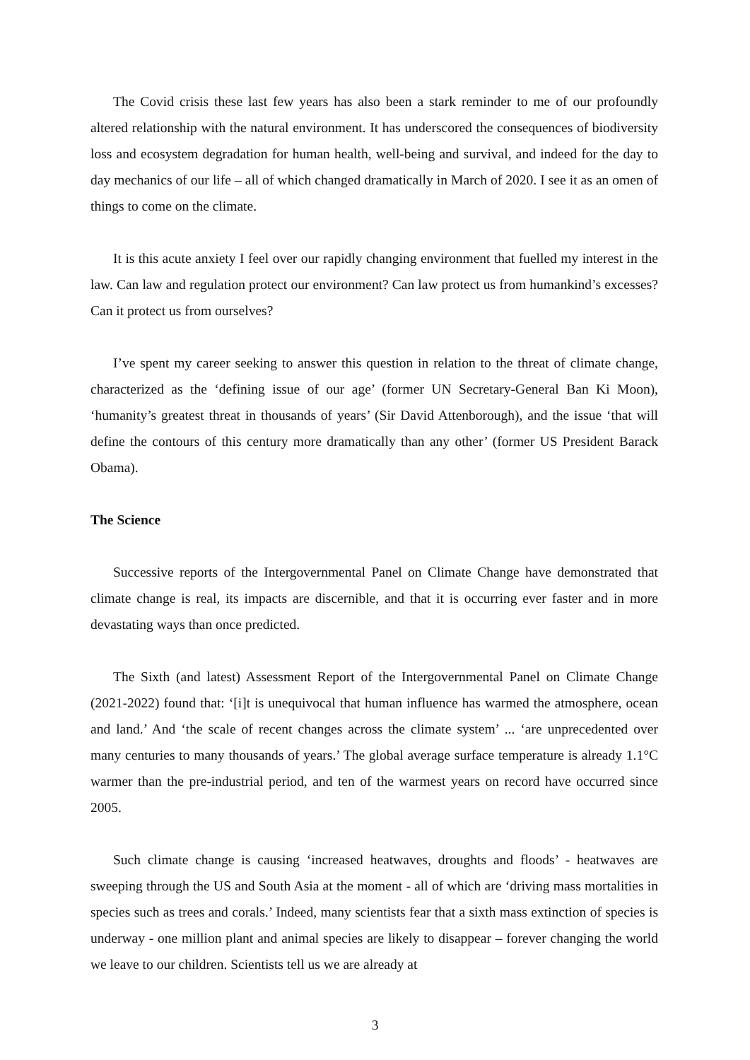The Covid crisis these last few years has also been a stark reminder to me of our profoundly altered relationship with the natural environment. It has underscored the consequences of biodiversity loss and ecosystem degradation for human health, well-being and survival, and indeed for the day to day mechanics of our life – all of which changed dramatically in March of 2020. I see it as an omen of things to come on the climate.
It is this acute anxiety I feel over our rapidly changing environment that fuelled my interest in the law. Can law and regulation protect our environment? Can law protect us from humankind’s excesses? Can it protect us from ourselves?
I’ve spent my career seeking to answer this question in relation to the threat of climate change, characterized as the ‘defining issue of our age’ (former UN Secretary-General Ban Ki Moon), ‘humanity’s greatest threat in thousands of years’ (Sir David Attenborough), and the issue ‘that will define the contours of this century more dramatically than any other’ (former US President Barack Obama).
The Science
Successive reports of the Intergovernmental Panel on Climate Change have demonstrated that climate change is real, its impacts are discernible, and that it is occurring ever faster and in more devastating ways than once predicted.
The Sixth (and latest) Assessment Report of the Intergovernmental Panel on Climate Change (2021-2022) found that: ‘[i]t is unequivocal that human influence has warmed the atmosphere, ocean and land.’ And ‘the scale of recent changes across the climate system’ ... ‘are unprecedented over many centuries to many thousands of years.’ The global average surface temperature is already 1.1°C warmer than the pre-industrial period, and ten of the warmest years on record have occurred since 2005.
Such climate change is causing ‘increased heatwaves, droughts and floods’ - heatwaves are sweeping through the US and South Asia at the moment - all of which are ‘driving mass mortalities in species such as trees and corals.’ Indeed, many scientists fear that a sixth mass extinction of species is underway - one million plant and animal species are likely to disappear – forever changing the world we leave to our children. Scientists tell us we are already at
3